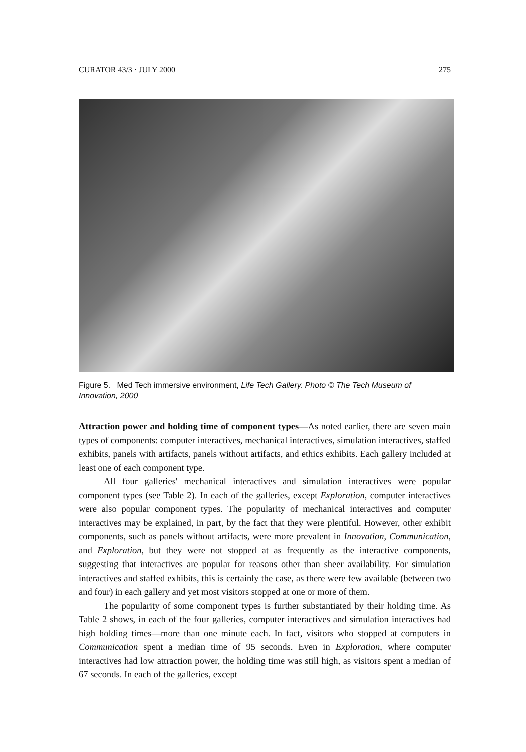CURATOR 43/3 · JULY 2000 275
Figure 5. Med Tech immersive environment, Life Tech Gallery. Photo © The Tech Museum of Innovation, 2000
Attraction power and holding time of component types—As noted earlier, there are seven main types of components: computer interactives, mechanical interactives, simulation interactives, staffed exhibits, panels with artifacts, panels without artifacts, and ethics exhibits. Each gallery included at least one of each component type.
All four galleries' mechanical interactives and simulation interactives were popular component types (see Table 2). In each of the galleries, except Exploration, computer interactives were also popular component types. The popularity of mechanical interactives and computer interactives may be explained, in part, by the fact that they were plentiful. However, other exhibit components, such as panels without artifacts, were more prevalent in Innovation, Communication, and Exploration, but they were not stopped at as frequently as the interactive components, suggesting that interactives are popular for reasons other than sheer availability. For simulation interactives and staffed exhibits, this is certainly the case, as there were few available (between two and four) in each gallery and yet most visitors stopped at one or more of them.
The popularity of some component types is further substantiated by their holding time. As Table 2 shows, in each of the four galleries, computer interactives and simulation interactives had high holding times—more than one minute each. In fact, visitors who stopped at computers in Communication spent a median time of 95 seconds. Even in Exploration, where computer interactives had low attraction power, the holding time was still high, as visitors spent a median of 67 seconds. In each of the galleries, except